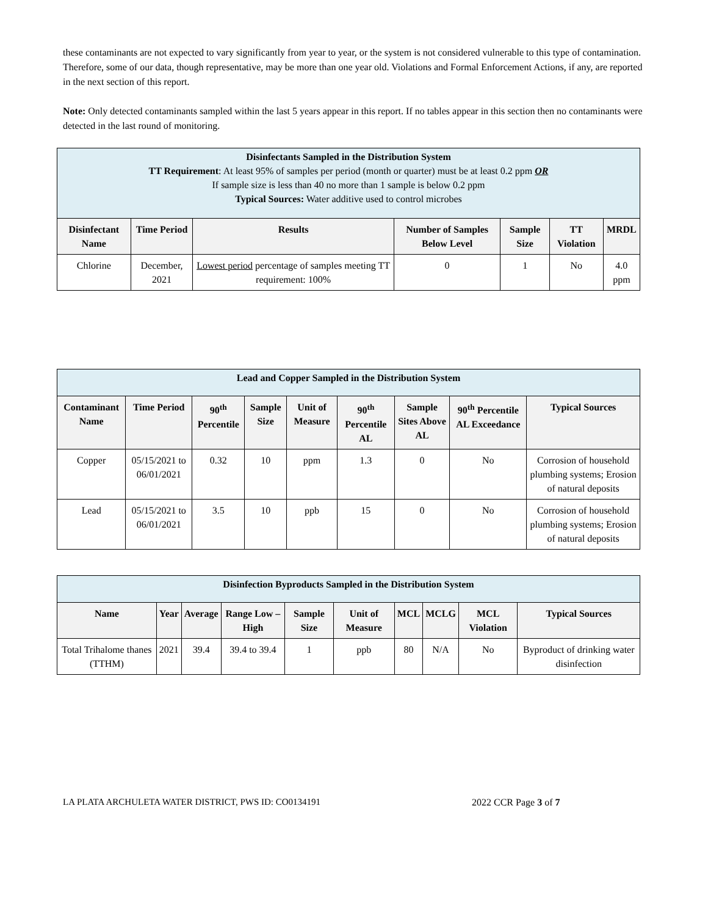these contaminants are not expected to vary significantly from year to year, or the system is not considered vulnerable to this type of contamination. Therefore, some of our data, though representative, may be more than one year old. Violations and Formal Enforcement Actions, if any, are reported in the next section of this report.
Note: Only detected contaminants sampled within the last 5 years appear in this report. If no tables appear in this section then no contaminants were detected in the last round of monitoring.
| Disinfectants Sampled in the Distribution System TT Requirement : At least 95% of samples per period (month or quarter) must be at least 0.2 ppm OR If sample size is less than 40 no more than 1 sample is below 0.2 ppm Typical Sources: Water additive used to control microbes | | | | | | |
| Disinfectant Name | Time Period | Results | Number of Samples Below Level | Sample Size | TT Violation | MRDL |
| Chlorine | December, 2021 | Lowest period percentage of samples meeting TT requirement: 100% | 0 | 1 | No | 4.0 ppm |
| Lead and Copper Sampled in the Distribution System | | | | | | | | |
| Contaminant Name | Time Period | 90<sup>th</sup> Percentile | Sample Size | Unit of Measure | 90<sup>th</sup> Percentile AL | Sample Sites Above AL | 90<sup>th</sup> Percentile AL Exceedance | Typical Sources |
| Copper | 05/15/2021 to 06/01/2021 | 0.32 | 10 | ppm | 1.3 | 0 | No | Corrosion of household plumbing systems; Erosion of natural deposits |
| Lead | 05/15/2021 to 06/01/2021 | 3.5 | 10 | ppb | 15 | 0 | No | Corrosion of household plumbing systems; Erosion of natural deposits |
| Disinfection Byproducts Sampled in the Distribution System | | | | | | | | | |
| Name | Year | Average | Range Low – High | Sample Size | Unit of Measure | MCL | MCLG | MCL Violation | Typical Sources |
| Total Trihalome thanes (TTHM) | 2021 | 39.4 | 39.4 to 39.4 | 1 | ppb | 80 | N/A | No | Byproduct of drinking water disinfection |
LA PLATA ARCHULETA WATER DISTRICT, PWS ID: CO0134191 2022 CCR Page 3 of 7